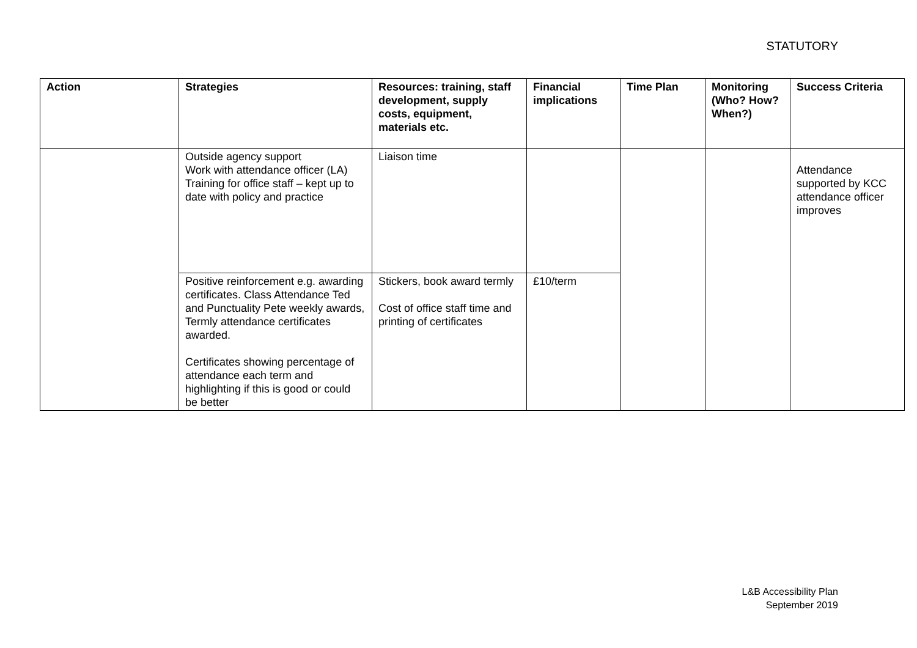STATUTORY
| Action | Strategies | Resources: training, staff development, supply costs, equipment, materials etc. | Financial implications | Time Plan | Monitoring (Who? How? When?) | Success Criteria |
| --- | --- | --- | --- | --- | --- | --- |
| | Outside agency support Work with attendance officer (LA) Training for office staff – kept up to date with policy and practice | Liaison time | | | | Attendance supported by KCC attendance officer improves |
| | Positive reinforcement e.g. awarding certificates. Class Attendance Ted and Punctuality Pete weekly awards, Termly attendance certificates awarded. Certificates showing percentage of attendance each term and highlighting if this is good or could be better | Stickers, book award termly Cost of office staff time and printing of certificates | £10/term | | | |
L&B Accessibility Plan
September 2019